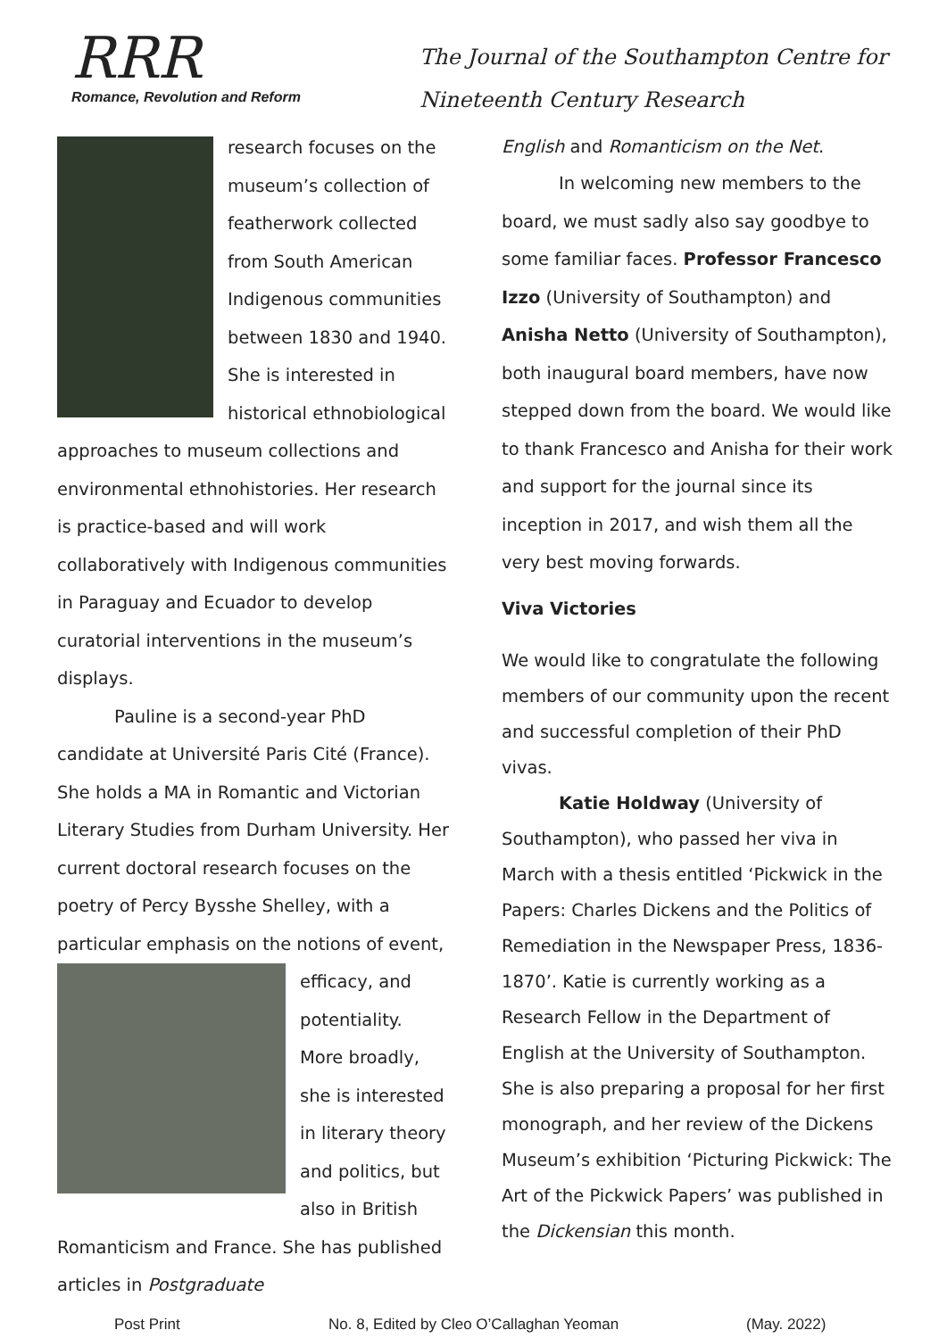RRR
Romance, Revolution and Reform
The Journal of the Southampton Centre for
Nineteenth Century Research
research focuses on the museum’s collection of featherwork collected from South American Indigenous communities between 1830 and 1940. She is interested in historical ethnobiological approaches to museum collections and environmental ethnohistories. Her research is practice-based and will work collaboratively with Indigenous communities in Paraguay and Ecuador to develop curatorial interventions in the museum’s displays.
Pauline is a second-year PhD candidate at Université Paris Cité (France). She holds a MA in Romantic and Victorian Literary Studies from Durham University. Her current doctoral research focuses on the poetry of Percy Bysshe Shelley, with a particular emphasis on the notions of event, efficacy, and potentiality. More broadly, she is interested in literary theory and politics, but also in British Romanticism and France. She has published articles in Postgraduate
English and Romanticism on the Net.
In welcoming new members to the board, we must sadly also say goodbye to some familiar faces. Professor Francesco Izzo (University of Southampton) and Anisha Netto (University of Southampton), both inaugural board members, have now stepped down from the board. We would like to thank Francesco and Anisha for their work and support for the journal since its inception in 2017, and wish them all the very best moving forwards.
Viva Victories
We would like to congratulate the following members of our community upon the recent and successful completion of their PhD vivas.
Katie Holdway (University of Southampton), who passed her viva in March with a thesis entitled ‘Pickwick in the Papers: Charles Dickens and the Politics of Remediation in the Newspaper Press, 1836-1870’. Katie is currently working as a Research Fellow in the Department of English at the University of Southampton. She is also preparing a proposal for her first monograph, and her review of the Dickens Museum’s exhibition ‘Picturing Pickwick: The Art of the Pickwick Papers’ was published in the Dickensian this month.
Post Print No. 8, Edited by Cleo O’Callaghan Yeoman (May. 2022)